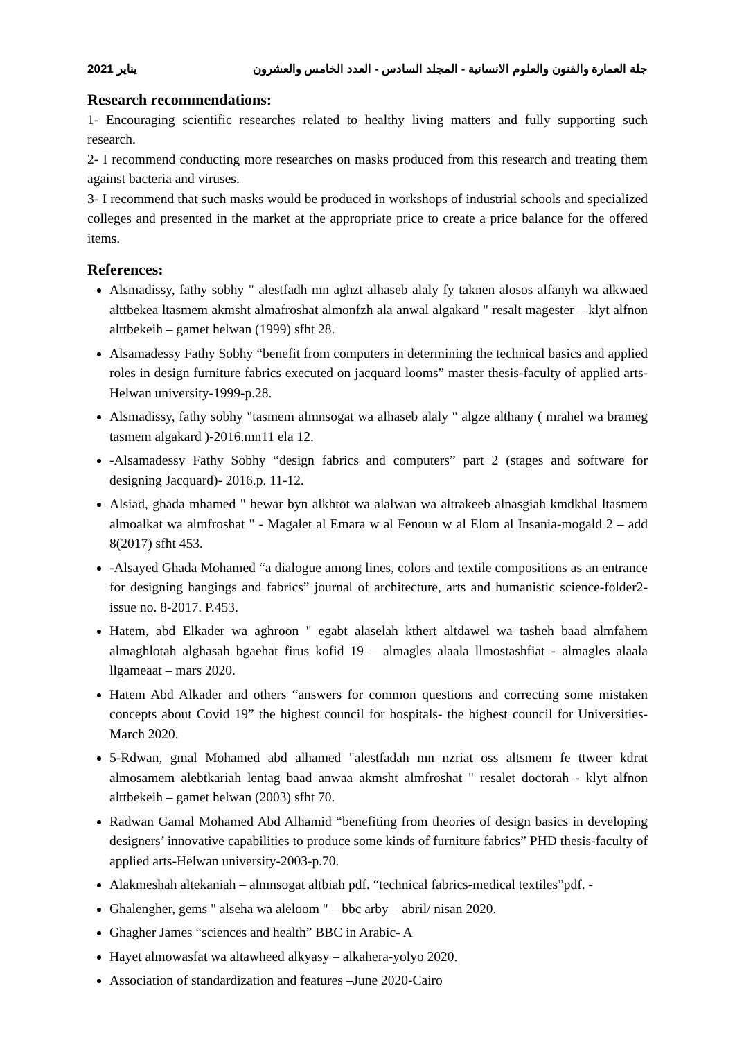2021 يناير جلة العمارة والفنون والعلوم الانسانية - المجلد السادس - العدد الخامس والعشرون
Research recommendations:
1- Encouraging scientific researches related to healthy living matters and fully supporting such research.
2- I recommend conducting more researches on masks produced from this research and treating them against bacteria and viruses.
3- I recommend that such masks would be produced in workshops of industrial schools and specialized colleges and presented in the market at the appropriate price to create a price balance for the offered items.
References:
Alsmadissy, fathy sobhy " alestfadh mn aghzt alhaseb alaly fy taknen alosos alfanyh wa alkwaed alttbekea ltasmem akmsht almafroshat almonfzh ala anwal algakard " resalt magester – klyt alfnon alttbekeih – gamet helwan (1999) sfht 28.
Alsamadessy Fathy Sobhy “benefit from computers in determining the technical basics and applied roles in design furniture fabrics executed on jacquard looms” master thesis-faculty of applied arts-Helwan university-1999-p.28.
Alsmadissy, fathy sobhy "tasmem almnsogat wa alhaseb alaly " algze althany ( mrahel wa brameg tasmem algakard )-2016.mn11 ela 12.
-Alsamadessy Fathy Sobhy “design fabrics and computers” part 2 (stages and software for designing Jacquard)- 2016.p. 11-12.
Alsiad, ghada mhamed " hewar byn alkhtot wa alalwan wa altrakeeb alnasgiah kmdkhal ltasmem almoalkat wa almfroshat " - Magalet al Emara w al Fenoun w al Elom al Insania-mogald 2 – add 8(2017) sfht 453.
-Alsayed Ghada Mohamed “a dialogue among lines, colors and textile compositions as an entrance for designing hangings and fabrics” journal of architecture, arts and humanistic science-folder2- issue no. 8-2017. P.453.
Hatem, abd Elkader wa aghroon " egabt alaselah kthert altdawel wa tasheh baad almfahem almaghlotah alghasah bgaehat firus kofid 19 – almagles alaala llmostashfiat - almagles alaala llgameaat – mars 2020.
Hatem Abd Alkader and others “answers for common questions and correcting some mistaken concepts about Covid 19” the highest council for hospitals- the highest council for Universities-March 2020.
5-Rdwan, gmal Mohamed abd alhamed "alestfadah mn nzriat oss altsmem fe ttweer kdrat almosamem alebtkariah lentag baad anwaa akmsht almfroshat " resalet doctorah - klyt alfnon alttbekeih – gamet helwan (2003) sfht 70.
Radwan Gamal Mohamed Abd Alhamid “benefiting from theories of design basics in developing designers’ innovative capabilities to produce some kinds of furniture fabrics” PHD thesis-faculty of applied arts-Helwan university-2003-p.70.
Alakmeshah altekaniah – almnsogat altbiah pdf. “technical fabrics-medical textiles”pdf. -
Ghalengher, gems " alseha wa aleloom " – bbc arby – abril/ nisan 2020.
Ghagher James “sciences and health” BBC in Arabic- A
Hayet almowasfat wa altawheed alkyasy – alkahera-yolyo 2020.
Association of standardization and features –June 2020-Cairo